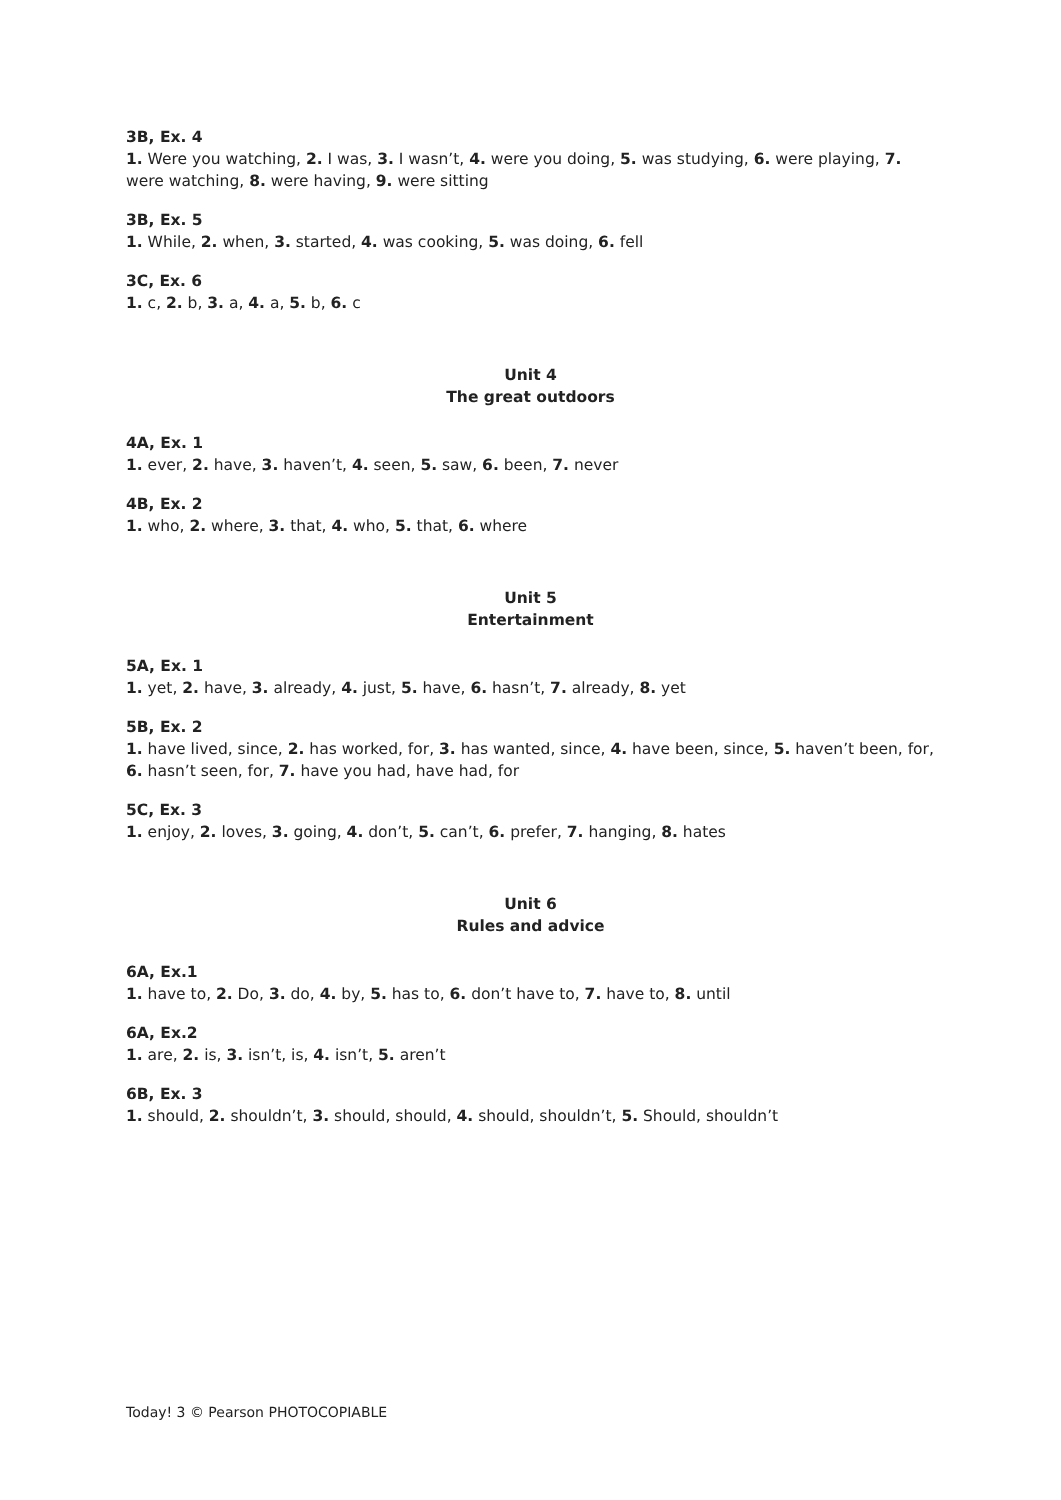3B, Ex. 4
1. Were you watching, 2. I was, 3. I wasn’t, 4. were you doing, 5. was studying, 6. were playing, 7. were watching, 8. were having, 9. were sitting
3B, Ex. 5
1. While, 2. when, 3. started, 4. was cooking, 5. was doing, 6. fell
3C, Ex. 6
1. c, 2. b, 3. a, 4. a, 5. b, 6. c
Unit 4
The great outdoors
4A, Ex. 1
1. ever, 2. have, 3. haven’t, 4. seen, 5. saw, 6. been, 7. never
4B, Ex. 2
1. who, 2. where, 3. that, 4. who, 5. that, 6. where
Unit 5
Entertainment
5A, Ex. 1
1. yet, 2. have, 3. already, 4. just, 5. have, 6. hasn’t, 7. already, 8. yet
5B, Ex. 2
1. have lived, since, 2. has worked, for, 3. has wanted, since, 4. have been, since, 5. haven’t been, for, 6. hasn’t seen, for, 7. have you had, have had, for
5C, Ex. 3
1. enjoy, 2. loves, 3. going, 4. don’t, 5. can’t, 6. prefer, 7. hanging, 8. hates
Unit 6
Rules and advice
6A, Ex.1
1. have to, 2. Do, 3. do, 4. by, 5. has to, 6. don’t have to, 7. have to, 8. until
6A, Ex.2
1. are, 2. is, 3. isn’t, is, 4. isn’t, 5. aren’t
6B, Ex. 3
1. should, 2. shouldn’t, 3. should, should, 4. should, shouldn’t, 5. Should, shouldn’t
Today! 3 © Pearson PHOTOCOPIABLE